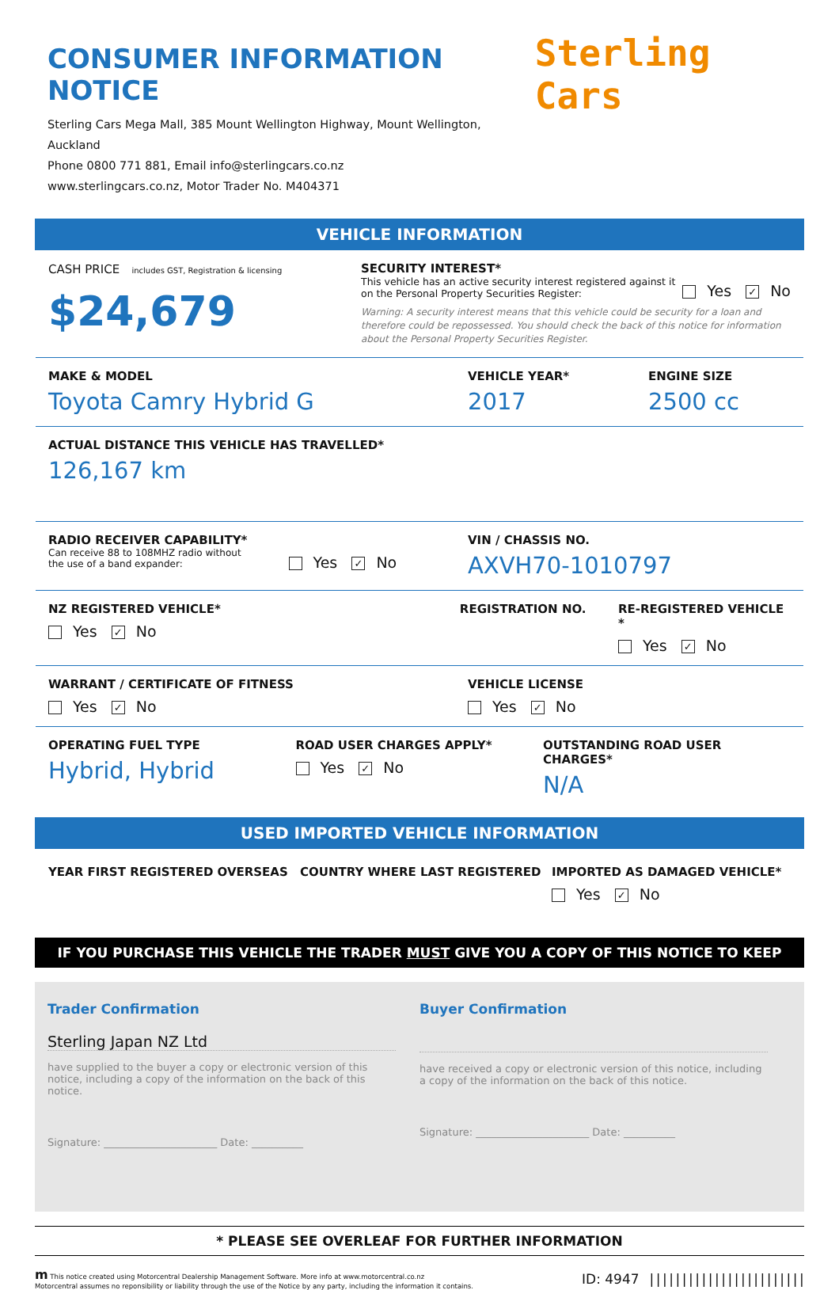CONSUMER INFORMATION NOTICE
Sterling Cars Mega Mall, 385 Mount Wellington Highway, Mount Wellington, Auckland
Phone 0800 771 881, Email info@sterlingcars.co.nz
www.sterlingcars.co.nz, Motor Trader No. M404371
Sterling Cars
VEHICLE INFORMATION
CASH PRICE includes GST, Registration & licensing
$24,679
SECURITY INTEREST*
This vehicle has an active security interest registered against it
on the Personal Property Securities Register:
Yes ✓ No
Warning: A security interest means that this vehicle could be security for a loan and therefore could be repossessed. You should check the back of this notice for information about the Personal Property Securities Register.
MAKE & MODEL
Toyota Camry Hybrid G
VEHICLE YEAR*
2017
ENGINE SIZE
2500 cc
ACTUAL DISTANCE THIS VEHICLE HAS TRAVELLED*
126,167 km
RADIO RECEIVER CAPABILITY*
Can receive 88 to 108MHZ radio without
the use of a band expander:
Yes ✓ No
VIN / CHASSIS NO.
AXVH70-1010797
NZ REGISTERED VEHICLE*
Yes ✓ No
REGISTRATION NO. RE-REGISTERED VEHICLE *
Yes ✓ No
WARRANT / CERTIFICATE OF FITNESS
Yes ✓ No
VEHICLE LICENSE
Yes ✓ No
OPERATING FUEL TYPE
Hybrid, Hybrid
ROAD USER CHARGES APPLY*
Yes ✓ No
OUTSTANDING ROAD USER CHARGES*
N/A
USED IMPORTED VEHICLE INFORMATION
YEAR FIRST REGISTERED OVERSEAS COUNTRY WHERE LAST REGISTERED IMPORTED AS DAMAGED VEHICLE*
Yes ✓ No
IF YOU PURCHASE THIS VEHICLE THE TRADER MUST GIVE YOU A COPY OF THIS NOTICE TO KEEP
Trader Confirmation
Sterling Japan NZ Ltd
have supplied to the buyer a copy or electronic version of this notice, including a copy of the information on the back of this notice.
Signature: ______________________ Date: __________
Buyer Confirmation
have received a copy or electronic version of this notice, including a copy of the information on the back of this notice.
Signature: ______________________ Date: __________
* PLEASE SEE OVERLEAF FOR FURTHER INFORMATION
m This notice created using Motorcentral Dealership Management Software. More info at www.motorcentral.co.nz
Motorcentral assumes no reponsibility or liability through the use of the Notice by any party, including the information it contains.
ID: 4947 ||||||||||||||||||||||||